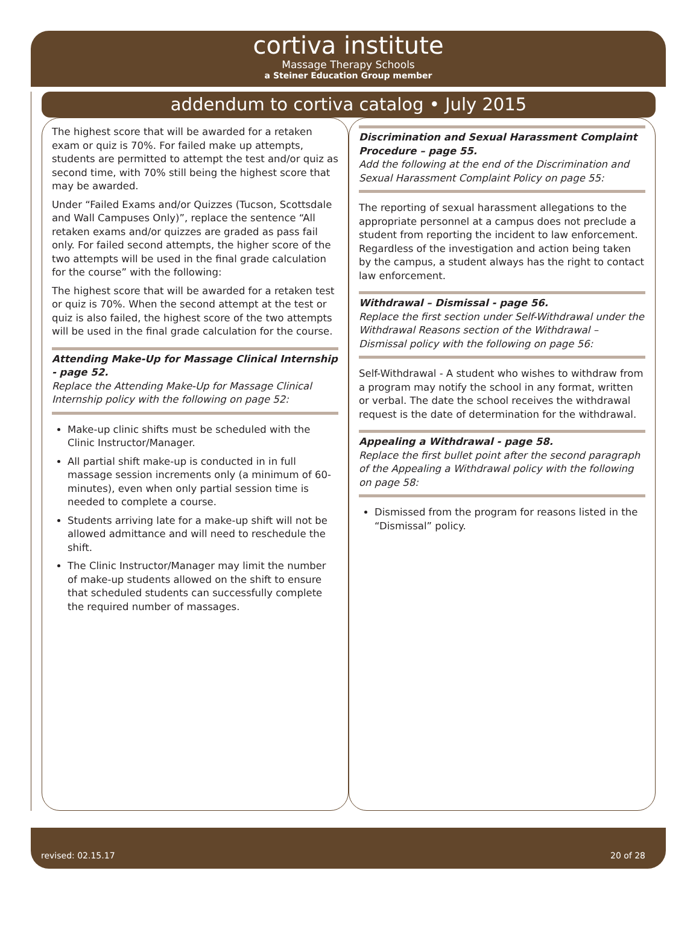cortiva institute
Massage Therapy Schools
a Steiner Education Group member
addendum to cortiva catalog • July 2015
The highest score that will be awarded for a retaken exam or quiz is 70%. For failed make up attempts, students are permitted to attempt the test and/or quiz as second time, with 70% still being the highest score that may be awarded.
Under “Failed Exams and/or Quizzes (Tucson, Scottsdale and Wall Campuses Only)”, replace the sentence “All retaken exams and/or quizzes are graded as pass fail only. For failed second attempts, the higher score of the two attempts will be used in the final grade calculation for the course” with the following:
The highest score that will be awarded for a retaken test or quiz is 70%. When the second attempt at the test or quiz is also failed, the highest score of the two attempts will be used in the final grade calculation for the course.
Attending Make-Up for Massage Clinical Internship - page 52.
Replace the Attending Make-Up for Massage Clinical Internship policy with the following on page 52:
Make-up clinic shifts must be scheduled with the Clinic Instructor/Manager.
All partial shift make-up is conducted in in full massage session increments only (a minimum of 60-minutes), even when only partial session time is needed to complete a course.
Students arriving late for a make-up shift will not be allowed admittance and will need to reschedule the shift.
The Clinic Instructor/Manager may limit the number of make-up students allowed on the shift to ensure that scheduled students can successfully complete the required number of massages.
Discrimination and Sexual Harassment Complaint Procedure – page 55.
Add the following at the end of the Discrimination and Sexual Harassment Complaint Policy on page 55:
The reporting of sexual harassment allegations to the appropriate personnel at a campus does not preclude a student from reporting the incident to law enforcement. Regardless of the investigation and action being taken by the campus, a student always has the right to contact law enforcement.
Withdrawal – Dismissal - page 56.
Replace the first section under Self-Withdrawal under the Withdrawal Reasons section of the Withdrawal – Dismissal policy with the following on page 56:
Self-Withdrawal - A student who wishes to withdraw from a program may notify the school in any format, written or verbal. The date the school receives the withdrawal request is the date of determination for the withdrawal.
Appealing a Withdrawal - page 58.
Replace the first bullet point after the second paragraph of the Appealing a Withdrawal policy with the following on page 58:
Dismissed from the program for reasons listed in the “Dismissal” policy.
revised: 02.15.17 20 of 28